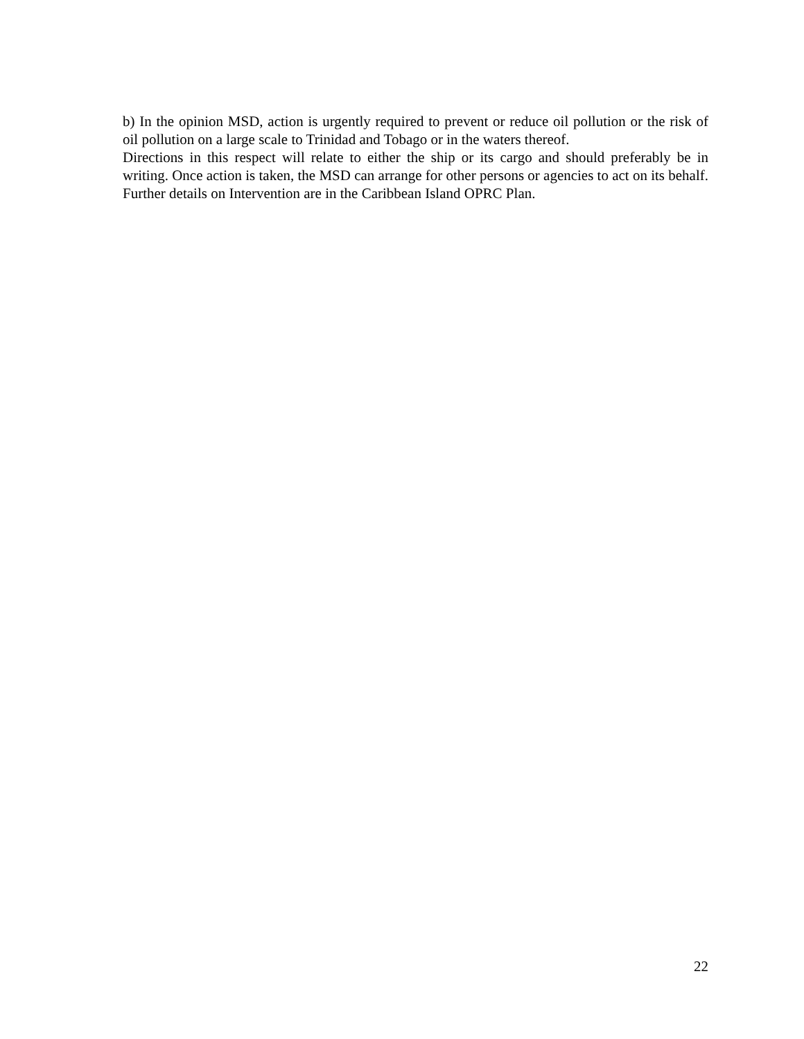b) In the opinion MSD, action is urgently required to prevent or reduce oil pollution or the risk of oil pollution on a large scale to Trinidad and Tobago or in the waters thereof.
Directions in this respect will relate to either the ship or its cargo and should preferably be in writing. Once action is taken, the MSD can arrange for other persons or agencies to act on its behalf. Further details on Intervention are in the Caribbean Island OPRC Plan.
22